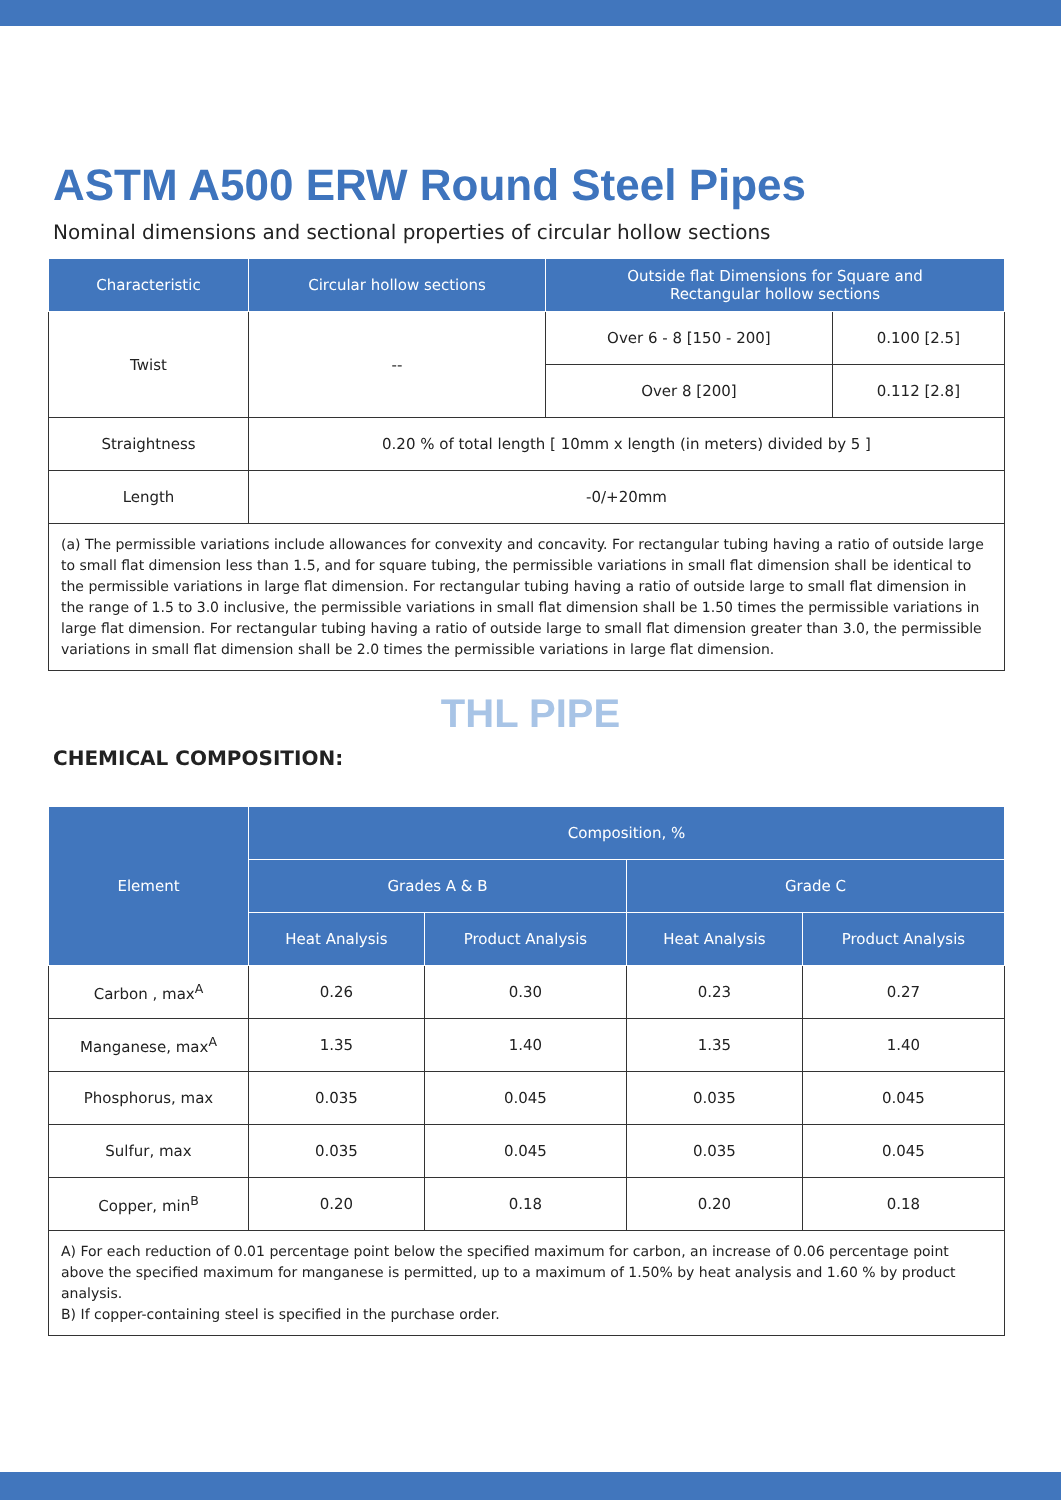ASTM A500 ERW Round Steel Pipes
Nominal dimensions and sectional properties of circular hollow sections
| Characteristic | Circular hollow sections | Outside flat Dimensions for Square and Rectangular hollow sections | |
| --- | --- | --- | --- |
| Twist | -- | Over 6 - 8 [150 - 200] | 0.100 [2.5] |
| | | Over 8 [200] | 0.112 [2.8] |
| Straightness | 0.20 % of total length [ 10mm x length (in meters) divided by 5 ] | | |
| Length | -0/+20mm | | |
| (a) The permissible variations include allowances for convexity and concavity. For rectangular tubing having a ratio of outside large to small flat dimension less than 1.5, and for square tubing, the permissible variations in small flat dimension shall be identical to the permissible variations in large flat dimension. For rectangular tubing having a ratio of outside large to small flat dimension in the range of 1.5 to 3.0 inclusive, the permissible variations in small flat dimension shall be 1.50 times the permissible variations in large flat dimension. For rectangular tubing having a ratio of outside large to small flat dimension greater than 3.0, the permissible variations in small flat dimension shall be 2.0 times the permissible variations in large flat dimension. | | | |
THL PIPE
CHEMICAL COMPOSITION:
| Element | Composition, % | | | |
| --- | --- | --- | --- | --- |
| | Grades A & B | | Grade C | |
| | Heat Analysis | Product Analysis | Heat Analysis | Product Analysis |
| Carbon , max<sup>A</sup> | 0.26 | 0.30 | 0.23 | 0.27 |
| Manganese, max<sup>A</sup> | 1.35 | 1.40 | 1.35 | 1.40 |
| Phosphorus, max | 0.035 | 0.045 | 0.035 | 0.045 |
| Sulfur, max | 0.035 | 0.045 | 0.035 | 0.045 |
| Copper, min<sup>B</sup> | 0.20 | 0.18 | 0.20 | 0.18 |
| A) For each reduction of 0.01 percentage point below the specified maximum for carbon, an increase of 0.06 percentage point above the specified maximum for manganese is permitted, up to a maximum of 1.50% by heat analysis and 1.60 % by product analysis. B) If copper-containing steel is specified in the purchase order. | | | | |